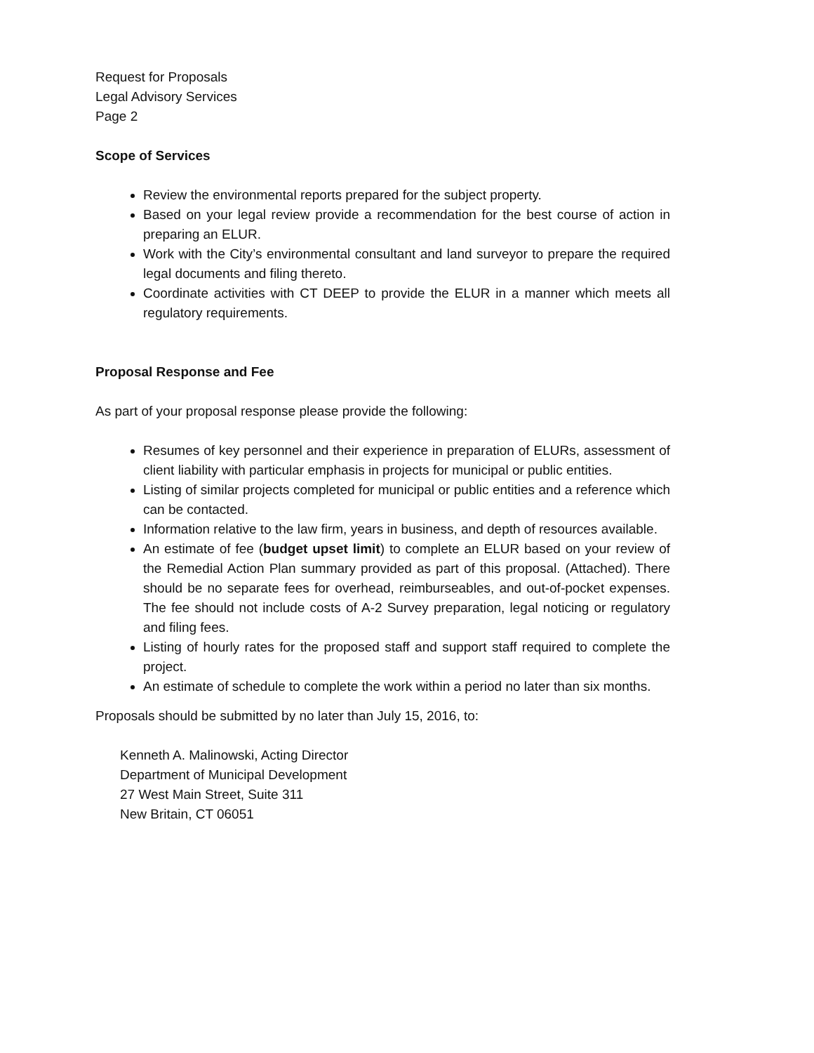Request for Proposals
Legal Advisory Services
Page 2
Scope of Services
Review the environmental reports prepared for the subject property.
Based on your legal review provide a recommendation for the best course of action in preparing an ELUR.
Work with the City’s environmental consultant and land surveyor to prepare the required legal documents and filing thereto.
Coordinate activities with CT DEEP to provide the ELUR in a manner which meets all regulatory requirements.
Proposal Response and Fee
As part of your proposal response please provide the following:
Resumes of key personnel and their experience in preparation of ELURs, assessment of client liability with particular emphasis in projects for municipal or public entities.
Listing of similar projects completed for municipal or public entities and a reference which can be contacted.
Information relative to the law firm, years in business, and depth of resources available.
An estimate of fee (budget upset limit) to complete an ELUR based on your review of the Remedial Action Plan summary provided as part of this proposal. (Attached). There should be no separate fees for overhead, reimburseables, and out-of-pocket expenses. The fee should not include costs of A-2 Survey preparation, legal noticing or regulatory and filing fees.
Listing of hourly rates for the proposed staff and support staff required to complete the project.
An estimate of schedule to complete the work within a period no later than six months.
Proposals should be submitted by no later than July 15, 2016, to:
Kenneth A. Malinowski, Acting Director
Department of Municipal Development
27 West Main Street, Suite 311
New Britain, CT 06051